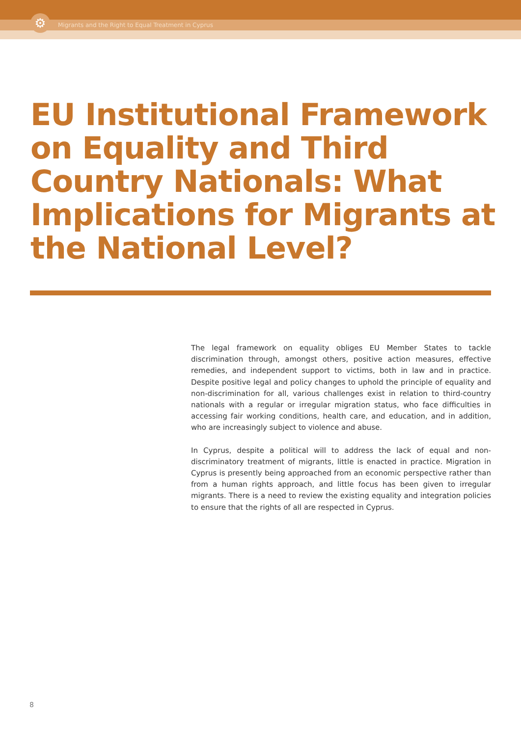⚙
Migrants and the Right to Equal Treatment in Cyprus
EU Institutional Framework on Equality and Third Country Nationals: What Implications for Migrants at the National Level?
The legal framework on equality obliges EU Member States to tackle discrimination through, amongst others, positive action measures, effective remedies, and independent support to victims, both in law and in practice. Despite positive legal and policy changes to uphold the principle of equality and non-discrimination for all, various challenges exist in relation to third-country nationals with a regular or irregular migration status, who face difficulties in accessing fair working conditions, health care, and education, and in addition, who are increasingly subject to violence and abuse.
In Cyprus, despite a political will to address the lack of equal and non-discriminatory treatment of migrants, little is enacted in practice. Migration in Cyprus is presently being approached from an economic perspective rather than from a human rights approach, and little focus has been given to irregular migrants. There is a need to review the existing equality and integration policies to ensure that the rights of all are respected in Cyprus.
8